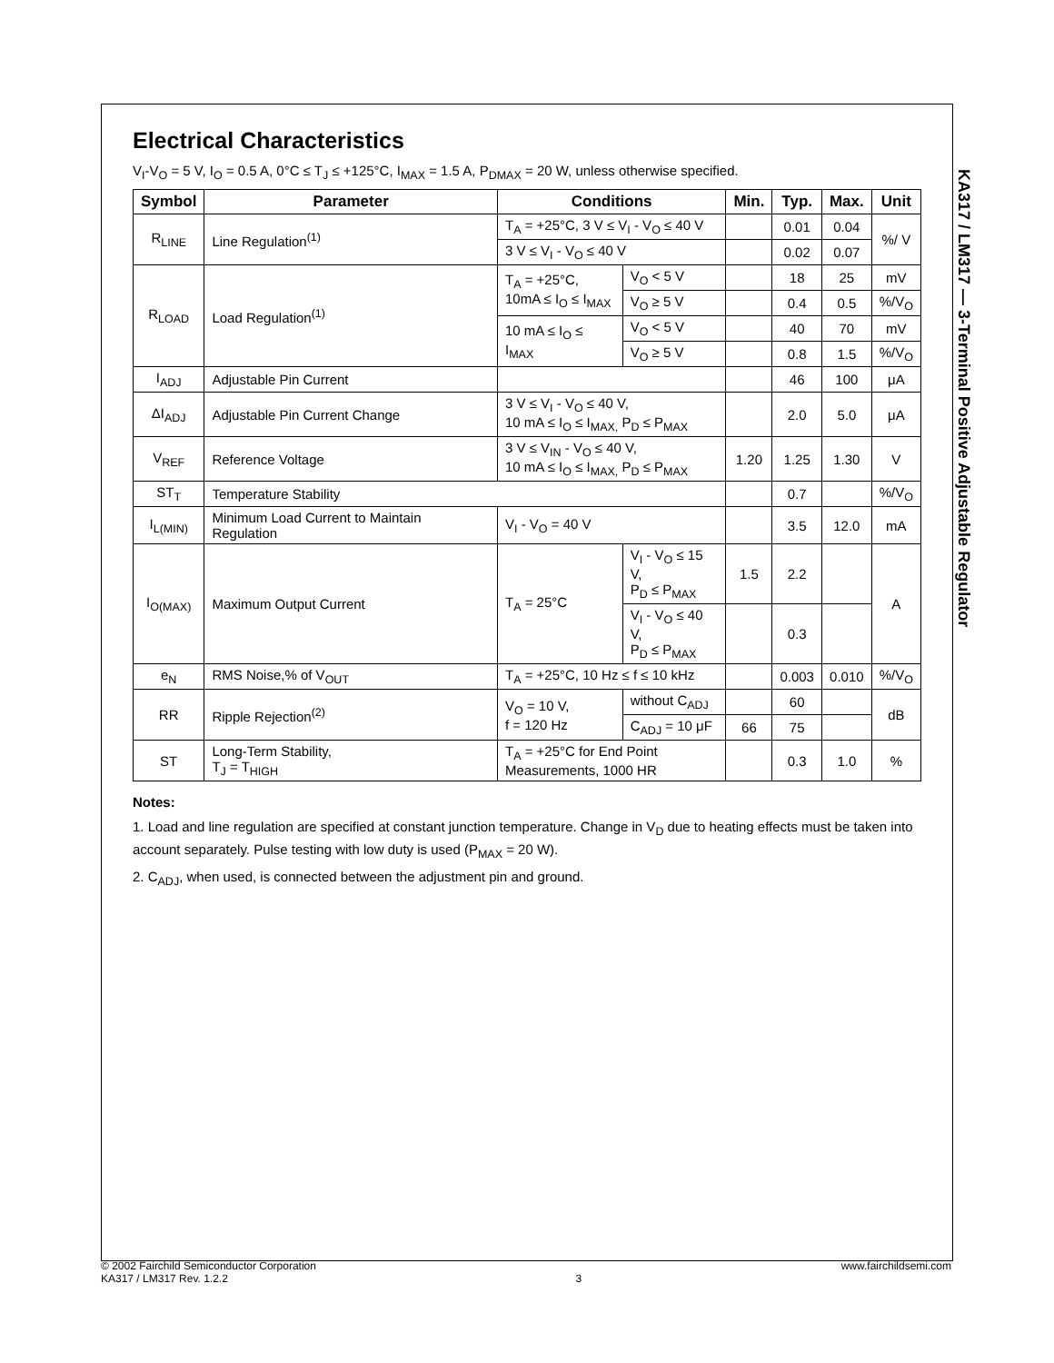KA317 / LM317 — 3-Terminal Positive Adjustable Regulator
Electrical Characteristics
V<sub>I</sub>-V<sub>O</sub> = 5 V, I<sub>O</sub> = 0.5 A, 0°C ≤ T<sub>J</sub> ≤ +125°C, I<sub>MAX</sub> = 1.5 A, P<sub>DMAX</sub> = 20 W, unless otherwise specified.
| Symbol | Parameter | Conditions | | Min. | Typ. | Max. | Unit |
| --- | --- | --- | --- | --- | --- | --- | --- |
| R<sub>LINE</sub> | Line Regulation<sup>(1)</sup> | T<sub>A</sub> = +25°C, 3 V ≤ V<sub>I</sub> - V<sub>O</sub> ≤ 40 V | | | 0.01 | 0.04 | %/ V |
| | | 3 V ≤ V<sub>I</sub> - V<sub>O</sub> ≤ 40 V | | | 0.02 | 0.07 | |
| R<sub>LOAD</sub> | Load Regulation<sup>(1)</sup> | T<sub>A</sub> = +25°C, 10mA ≤ I<sub>O</sub> ≤ I<sub>MAX</sub> | V<sub>O</sub> < 5 V | | 18 | 25 | mV |
| | | | V<sub>O</sub> ≥ 5 V | | 0.4 | 0.5 | %/V<sub>O</sub> |
| | | 10 mA ≤ I<sub>O</sub> ≤ I<sub>MAX</sub> | V<sub>O</sub> < 5 V | | 40 | 70 | mV |
| | | | V<sub>O</sub> ≥ 5 V | | 0.8 | 1.5 | %/V<sub>O</sub> |
| I<sub>ADJ</sub> | Adjustable Pin Current | | | | 46 | 100 | μA |
| ΔI<sub>ADJ</sub> | Adjustable Pin Current Change | 3 V ≤ V<sub>I</sub> - V<sub>O</sub> ≤ 40 V, 10 mA ≤ I<sub>O</sub> ≤ I<sub>MAX,</sub> P<sub>D</sub> ≤ P<sub>MAX</sub> | | | 2.0 | 5.0 | μA |
| V<sub>REF</sub> | Reference Voltage | 3 V ≤ V<sub>IN</sub> - V<sub>O</sub> ≤ 40 V, 10 mA ≤ I<sub>O</sub> ≤ I<sub>MAX,</sub> P<sub>D</sub> ≤ P<sub>MAX</sub> | | 1.20 | 1.25 | 1.30 | V |
| ST<sub>T</sub> | Temperature Stability | | | | 0.7 | | %/V<sub>O</sub> |
| I<sub>L(MIN)</sub> | Minimum Load Current to Maintain Regulation | V<sub>I</sub> - V<sub>O</sub> = 40 V | | | 3.5 | 12.0 | mA |
| I<sub>O(MAX)</sub> | Maximum Output Current | T<sub>A</sub> = 25°C | V<sub>I</sub> - V<sub>O</sub> ≤ 15 V, P<sub>D</sub> ≤ P<sub>MAX</sub> | 1.5 | 2.2 | | A |
| | | | V<sub>I</sub> - V<sub>O</sub> ≤ 40 V, P<sub>D</sub> ≤ P<sub>MAX</sub> | | 0.3 | | |
| e<sub>N</sub> | RMS Noise,% of V<sub>OUT</sub> | T<sub>A</sub> = +25°C, 10 Hz ≤ f ≤ 10 kHz | | | 0.003 | 0.010 | %/V<sub>O</sub> |
| RR | Ripple Rejection<sup>(2)</sup> | V<sub>O</sub> = 10 V, f = 120 Hz | without C<sub>ADJ</sub> | | 60 | | dB |
| | | | C<sub>ADJ</sub> = 10 μF | 66 | 75 | | |
| ST | Long-Term Stability, T<sub>J</sub> = T<sub>HIGH</sub> | T<sub>A</sub> = +25°C for End Point Measurements, 1000 HR | | | 0.3 | 1.0 | % |
Notes:
1. Load and line regulation are specified at constant junction temperature. Change in V<sub>D</sub> due to heating effects must be taken into account separately. Pulse testing with low duty is used (P<sub>MAX</sub> = 20 W).
2. C<sub>ADJ</sub>, when used, is connected between the adjustment pin and ground.
© 2002 Fairchild Semiconductor Corporation
KA317 / LM317 Rev. 1.2.2
3 www.fairchildsemi.com